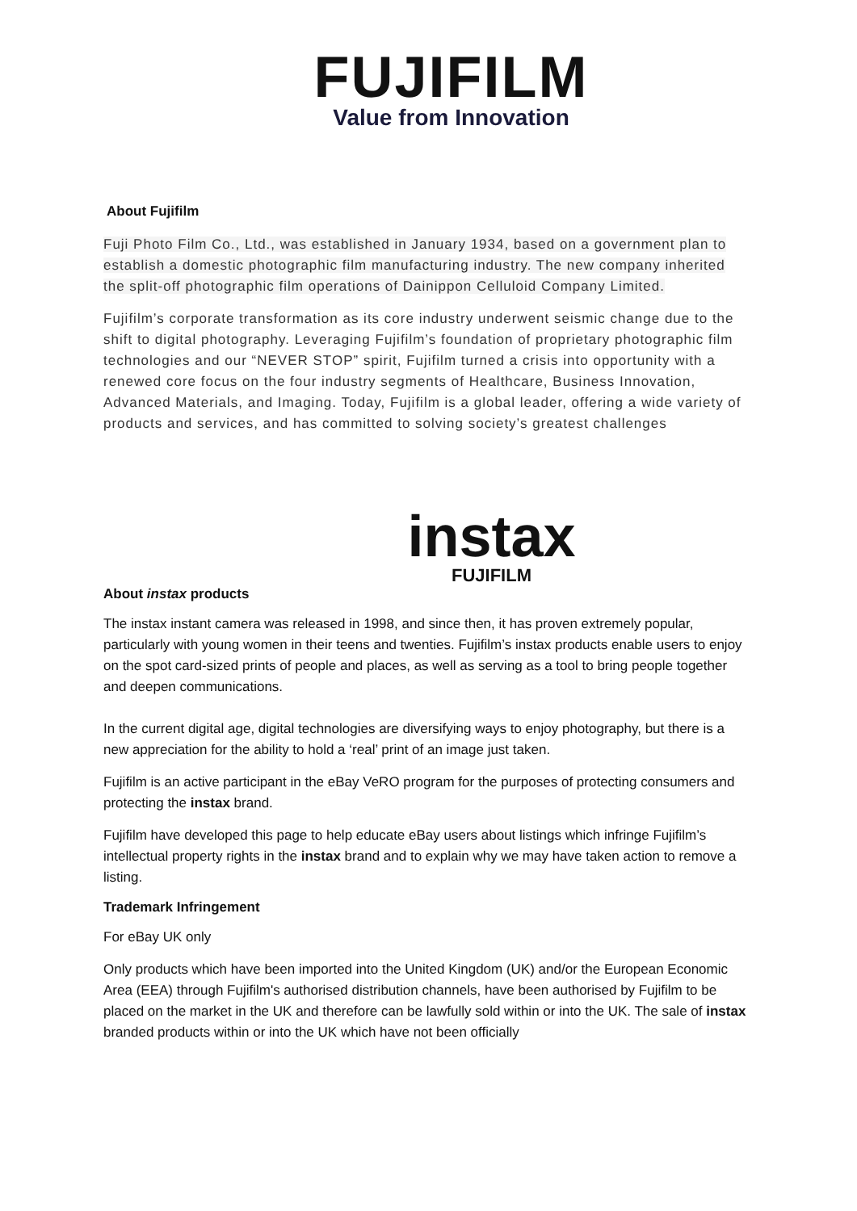FUJIFILM
Value from Innovation
About Fujifilm
Fuji Photo Film Co., Ltd., was established in January 1934, based on a government plan to establish a domestic photographic film manufacturing industry. The new company inherited the split-off photographic film operations of Dainippon Celluloid Company Limited.
Fujifilm’s corporate transformation as its core industry underwent seismic change due to the shift to digital photography. Leveraging Fujifilm’s foundation of proprietary photographic film technologies and our “NEVER STOP” spirit, Fujifilm turned a crisis into opportunity with a renewed core focus on the four industry segments of Healthcare, Business Innovation, Advanced Materials, and Imaging. Today, Fujifilm is a global leader, offering a wide variety of products and services, and has committed to solving society’s greatest challenges
instax
FUJIFILM
About instax products
The instax instant camera was released in 1998, and since then, it has proven extremely popular, particularly with young women in their teens and twenties. Fujifilm’s instax products enable users to enjoy on the spot card-sized prints of people and places, as well as serving as a tool to bring people together and deepen communications.
In the current digital age, digital technologies are diversifying ways to enjoy photography, but there is a new appreciation for the ability to hold a ‘real’ print of an image just taken.
Fujifilm is an active participant in the eBay VeRO program for the purposes of protecting consumers and protecting the instax brand.
Fujifilm have developed this page to help educate eBay users about listings which infringe Fujifilm’s intellectual property rights in the instax brand and to explain why we may have taken action to remove a listing.
Trademark Infringement
For eBay UK only
Only products which have been imported into the United Kingdom (UK) and/or the European Economic Area (EEA) through Fujifilm's authorised distribution channels, have been authorised by Fujifilm to be placed on the market in the UK and therefore can be lawfully sold within or into the UK. The sale of instax branded products within or into the UK which have not been officially